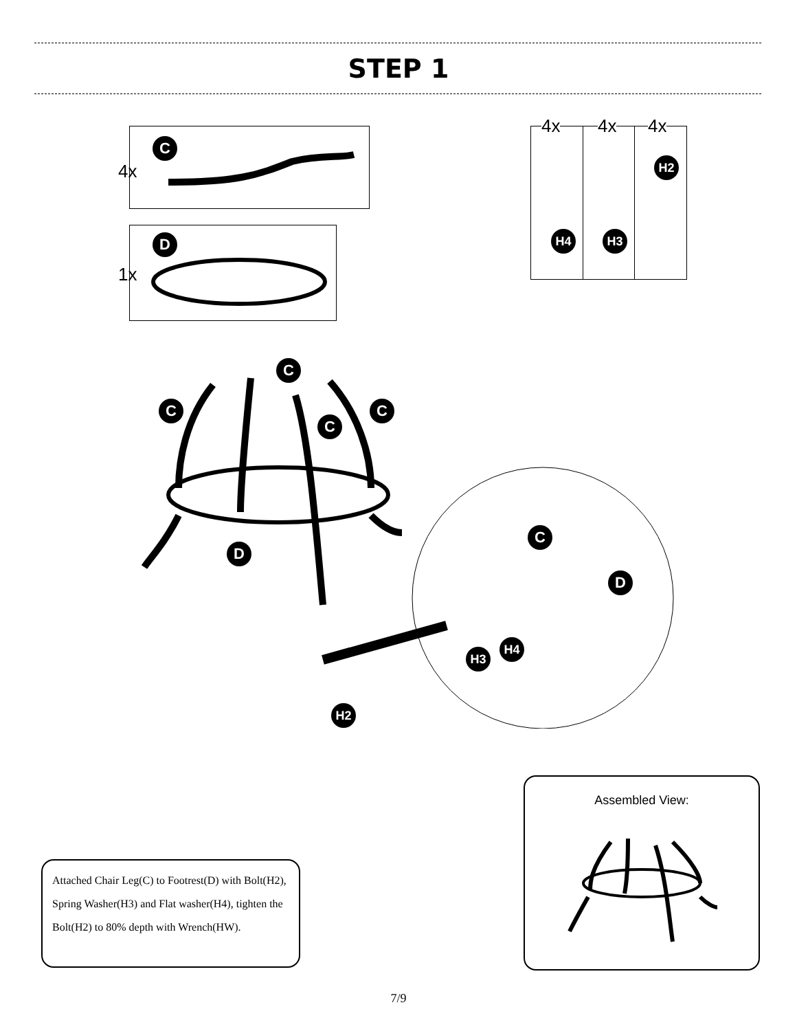STEP 1
C
4x
D
1x
4x 4x 4x
H2
H4 H3
C
C C
C
D
C
D
H4
H3
H2
Attached Chair Leg(C) to Footrest(D) with Bolt(H2), Spring Washer(H3) and Flat washer(H4), tighten the Bolt(H2) to 80% depth with Wrench(HW).
Assembled View:
7/9